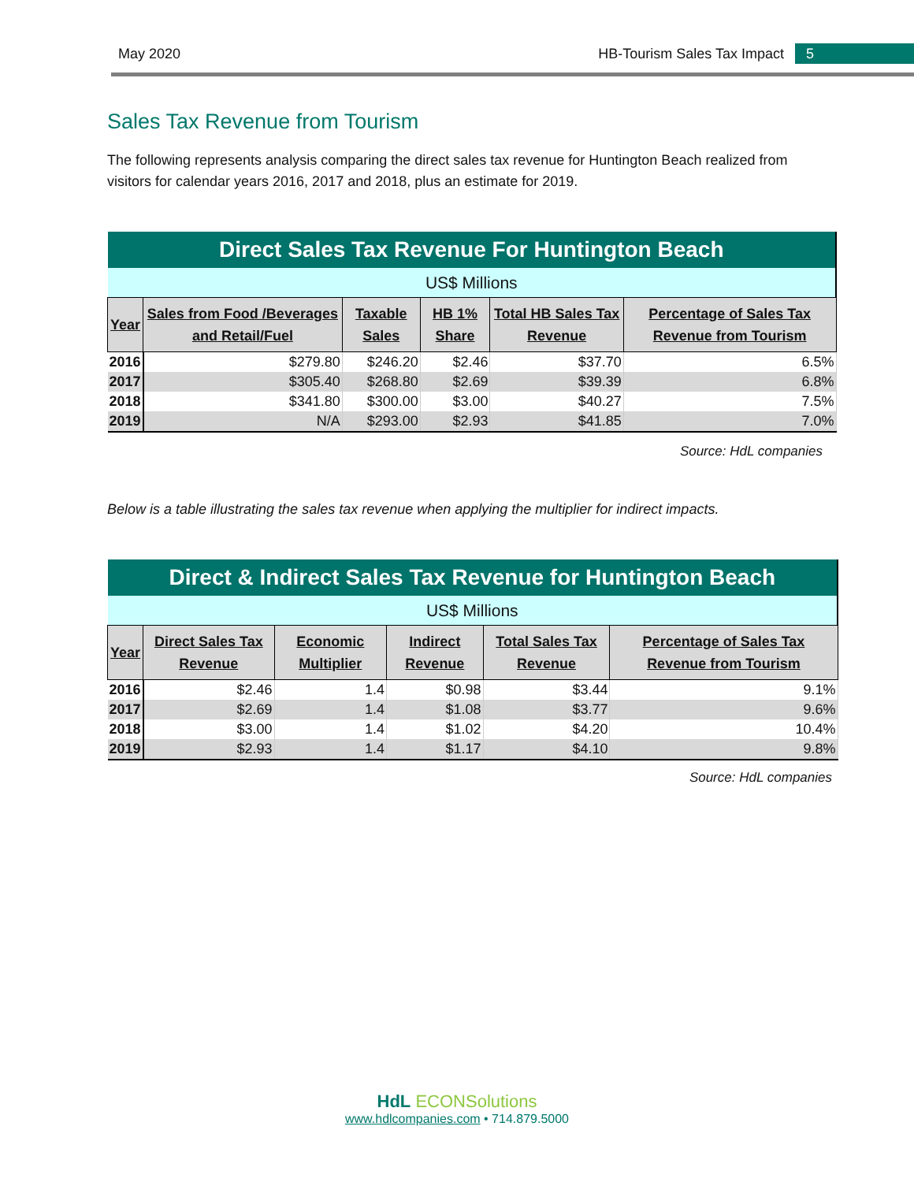May 2020 HB-Tourism Sales Tax Impact 5
Sales Tax Revenue from Tourism
The following represents analysis comparing the direct sales tax revenue for Huntington Beach realized from visitors for calendar years 2016, 2017 and 2018, plus an estimate for 2019.
| Direct Sales Tax Revenue For Huntington Beach | | | | | |
| --- | --- | --- | --- | --- | --- |
| US$ Millions | | | | | |
| Year | Sales from Food /Beverages and Retail/Fuel | Taxable Sales | HB 1% Share | Total HB Sales Tax Revenue | Percentage of Sales Tax Revenue from Tourism |
| 2016 | $279.80 | $246.20 | $2.46 | $37.70 | 6.5% |
| 2017 | $305.40 | $268.80 | $2.69 | $39.39 | 6.8% |
| 2018 | $341.80 | $300.00 | $3.00 | $40.27 | 7.5% |
| 2019 | N/A | $293.00 | $2.93 | $41.85 | 7.0% |
Source: HdL companies
Below is a table illustrating the sales tax revenue when applying the multiplier for indirect impacts.
| Direct & Indirect Sales Tax Revenue for Huntington Beach | | | | | |
| --- | --- | --- | --- | --- | --- |
| US$ Millions | | | | | |
| Year | Direct Sales Tax Revenue | Economic Multiplier | Indirect Revenue | Total Sales Tax Revenue | Percentage of Sales Tax Revenue from Tourism |
| 2016 | $2.46 | 1.4 | $0.98 | $3.44 | 9.1% |
| 2017 | $2.69 | 1.4 | $1.08 | $3.77 | 9.6% |
| 2018 | $3.00 | 1.4 | $1.02 | $4.20 | 10.4% |
| 2019 | $2.93 | 1.4 | $1.17 | $4.10 | 9.8% |
Source: HdL companies
HdL ECONSolutions
www.hdlcompanies.com • 714.879.5000